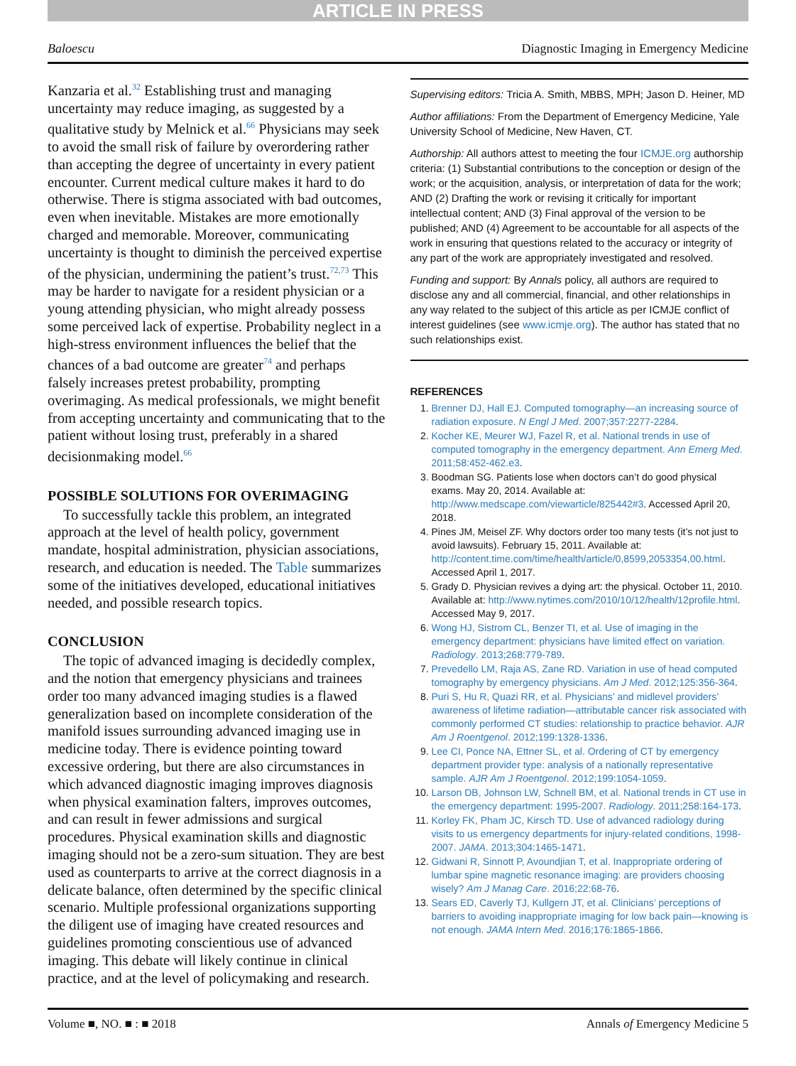ARTICLE IN PRESS
Baloescu Diagnostic Imaging in Emergency Medicine
Kanzaria et al.<sup>32</sup> Establishing trust and managing uncertainty may reduce imaging, as suggested by a qualitative study by Melnick et al.<sup>66</sup> Physicians may seek to avoid the small risk of failure by overordering rather than accepting the degree of uncertainty in every patient encounter. Current medical culture makes it hard to do otherwise. There is stigma associated with bad outcomes, even when inevitable. Mistakes are more emotionally charged and memorable. Moreover, communicating uncertainty is thought to diminish the perceived expertise of the physician, undermining the patient’s trust.<sup>72,73</sup> This may be harder to navigate for a resident physician or a young attending physician, who might already possess some perceived lack of expertise. Probability neglect in a high-stress environment influences the belief that the chances of a bad outcome are greater<sup>74</sup> and perhaps falsely increases pretest probability, prompting overimaging. As medical professionals, we might benefit from accepting uncertainty and communicating that to the patient without losing trust, preferably in a shared decisionmaking model.<sup>66</sup>
POSSIBLE SOLUTIONS FOR OVERIMAGING
To successfully tackle this problem, an integrated approach at the level of health policy, government mandate, hospital administration, physician associations, research, and education is needed. The Table summarizes some of the initiatives developed, educational initiatives needed, and possible research topics.
CONCLUSION
The topic of advanced imaging is decidedly complex, and the notion that emergency physicians and trainees order too many advanced imaging studies is a flawed generalization based on incomplete consideration of the manifold issues surrounding advanced imaging use in medicine today. There is evidence pointing toward excessive ordering, but there are also circumstances in which advanced diagnostic imaging improves diagnosis when physical examination falters, improves outcomes, and can result in fewer admissions and surgical procedures. Physical examination skills and diagnostic imaging should not be a zero-sum situation. They are best used as counterparts to arrive at the correct diagnosis in a delicate balance, often determined by the specific clinical scenario. Multiple professional organizations supporting the diligent use of imaging have created resources and guidelines promoting conscientious use of advanced imaging. This debate will likely continue in clinical practice, and at the level of policymaking and research.
Supervising editors: Tricia A. Smith, MBBS, MPH; Jason D. Heiner, MD
Author affiliations: From the Department of Emergency Medicine, Yale University School of Medicine, New Haven, CT.
Authorship: All authors attest to meeting the four ICMJE.org authorship criteria: (1) Substantial contributions to the conception or design of the work; or the acquisition, analysis, or interpretation of data for the work; AND (2) Drafting the work or revising it critically for important intellectual content; AND (3) Final approval of the version to be published; AND (4) Agreement to be accountable for all aspects of the work in ensuring that questions related to the accuracy or integrity of any part of the work are appropriately investigated and resolved.
Funding and support: By Annals policy, all authors are required to disclose any and all commercial, financial, and other relationships in any way related to the subject of this article as per ICMJE conflict of interest guidelines (see www.icmje.org). The author has stated that no such relationships exist.
REFERENCES
1. Brenner DJ, Hall EJ. Computed tomography—an increasing source of radiation exposure. N Engl J Med. 2007;357:2277-2284.
2. Kocher KE, Meurer WJ, Fazel R, et al. National trends in use of computed tomography in the emergency department. Ann Emerg Med. 2011;58:452-462.e3.
3. Boodman SG. Patients lose when doctors can’t do good physical exams. May 20, 2014. Available at: http://www.medscape.com/viewarticle/825442#3. Accessed April 20, 2018.
4. Pines JM, Meisel ZF. Why doctors order too many tests (it’s not just to avoid lawsuits). February 15, 2011. Available at: http://content.time.com/time/health/article/0,8599,2053354,00.html. Accessed April 1, 2017.
5. Grady D. Physician revives a dying art: the physical. October 11, 2010. Available at: http://www.nytimes.com/2010/10/12/health/12profile.html. Accessed May 9, 2017.
6. Wong HJ, Sistrom CL, Benzer TI, et al. Use of imaging in the emergency department: physicians have limited effect on variation. Radiology. 2013;268:779-789.
7. Prevedello LM, Raja AS, Zane RD. Variation in use of head computed tomography by emergency physicians. Am J Med. 2012;125:356-364.
8. Puri S, Hu R, Quazi RR, et al. Physicians’ and midlevel providers’ awareness of lifetime radiation—attributable cancer risk associated with commonly performed CT studies: relationship to practice behavior. AJR Am J Roentgenol. 2012;199:1328-1336.
9. Lee CI, Ponce NA, Ettner SL, et al. Ordering of CT by emergency department provider type: analysis of a nationally representative sample. AJR Am J Roentgenol. 2012;199:1054-1059.
10. Larson DB, Johnson LW, Schnell BM, et al. National trends in CT use in the emergency department: 1995-2007. Radiology. 2011;258:164-173.
11. Korley FK, Pham JC, Kirsch TD. Use of advanced radiology during visits to us emergency departments for injury-related conditions, 1998-2007. JAMA. 2013;304:1465-1471.
12. Gidwani R, Sinnott P, Avoundjian T, et al. Inappropriate ordering of lumbar spine magnetic resonance imaging: are providers choosing wisely? Am J Manag Care. 2016;22:68-76.
13. Sears ED, Caverly TJ, Kullgern JT, et al. Clinicians’ perceptions of barriers to avoiding inappropriate imaging for low back pain—knowing is not enough. JAMA Intern Med. 2016;176:1865-1866.
Volume ■, NO. ■ : ■ 2018 Annals of Emergency Medicine 5